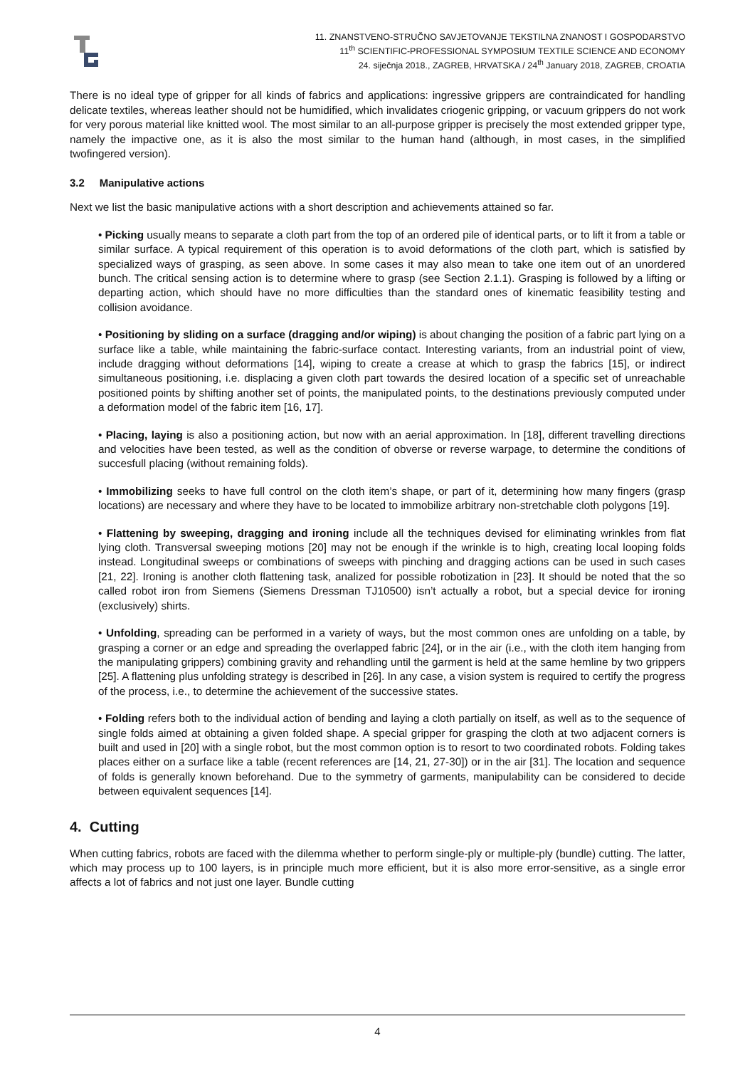11. ZNANSTVENO-STRUČNO SAVJETOVANJE TEKSTILNA ZNANOST I GOSPODARSTVO
11<sup>th</sup> SCIENTIFIC-PROFESSIONAL SYMPOSIUM TEXTILE SCIENCE AND ECONOMY
24. siječnja 2018., ZAGREB, HRVATSKA / 24<sup>th</sup> January 2018, ZAGREB, CROATIA
There is no ideal type of gripper for all kinds of fabrics and applications: ingressive grippers are contraindicated for handling delicate textiles, whereas leather should not be humidified, which invalidates criogenic gripping, or vacuum grippers do not work for very porous material like knitted wool. The most similar to an all-purpose gripper is precisely the most extended gripper type, namely the impactive one, as it is also the most similar to the human hand (although, in most cases, in the simplified twofingered version).
3.2 Manipulative actions
Next we list the basic manipulative actions with a short description and achievements attained so far.
• Picking usually means to separate a cloth part from the top of an ordered pile of identical parts, or to lift it from a table or similar surface. A typical requirement of this operation is to avoid deformations of the cloth part, which is satisfied by specialized ways of grasping, as seen above. In some cases it may also mean to take one item out of an unordered bunch. The critical sensing action is to determine where to grasp (see Section 2.1.1). Grasping is followed by a lifting or departing action, which should have no more difficulties than the standard ones of kinematic feasibility testing and collision avoidance.
• Positioning by sliding on a surface (dragging and/or wiping) is about changing the position of a fabric part lying on a surface like a table, while maintaining the fabric-surface contact. Interesting variants, from an industrial point of view, include dragging without deformations [14], wiping to create a crease at which to grasp the fabrics [15], or indirect simultaneous positioning, i.e. displacing a given cloth part towards the desired location of a specific set of unreachable positioned points by shifting another set of points, the manipulated points, to the destinations previously computed under a deformation model of the fabric item [16, 17].
• Placing, laying is also a positioning action, but now with an aerial approximation. In [18], different travelling directions and velocities have been tested, as well as the condition of obverse or reverse warpage, to determine the conditions of succesfull placing (without remaining folds).
• Immobilizing seeks to have full control on the cloth item’s shape, or part of it, determining how many fingers (grasp locations) are necessary and where they have to be located to immobilize arbitrary non-stretchable cloth polygons [19].
• Flattening by sweeping, dragging and ironing include all the techniques devised for eliminating wrinkles from flat lying cloth. Transversal sweeping motions [20] may not be enough if the wrinkle is to high, creating local looping folds instead. Longitudinal sweeps or combinations of sweeps with pinching and dragging actions can be used in such cases [21, 22]. Ironing is another cloth flattening task, analized for possible robotization in [23]. It should be noted that the so called robot iron from Siemens (Siemens Dressman TJ10500) isn’t actually a robot, but a special device for ironing (exclusively) shirts.
• Unfolding, spreading can be performed in a variety of ways, but the most common ones are unfolding on a table, by grasping a corner or an edge and spreading the overlapped fabric [24], or in the air (i.e., with the cloth item hanging from the manipulating grippers) combining gravity and rehandling until the garment is held at the same hemline by two grippers [25]. A flattening plus unfolding strategy is described in [26]. In any case, a vision system is required to certify the progress of the process, i.e., to determine the achievement of the successive states.
• Folding refers both to the individual action of bending and laying a cloth partially on itself, as well as to the sequence of single folds aimed at obtaining a given folded shape. A special gripper for grasping the cloth at two adjacent corners is built and used in [20] with a single robot, but the most common option is to resort to two coordinated robots. Folding takes places either on a surface like a table (recent references are [14, 21, 27-30]) or in the air [31]. The location and sequence of folds is generally known beforehand. Due to the symmetry of garments, manipulability can be considered to decide between equivalent sequences [14].
4. Cutting
When cutting fabrics, robots are faced with the dilemma whether to perform single-ply or multiple-ply (bundle) cutting. The latter, which may process up to 100 layers, is in principle much more efficient, but it is also more error-sensitive, as a single error affects a lot of fabrics and not just one layer. Bundle cutting
4